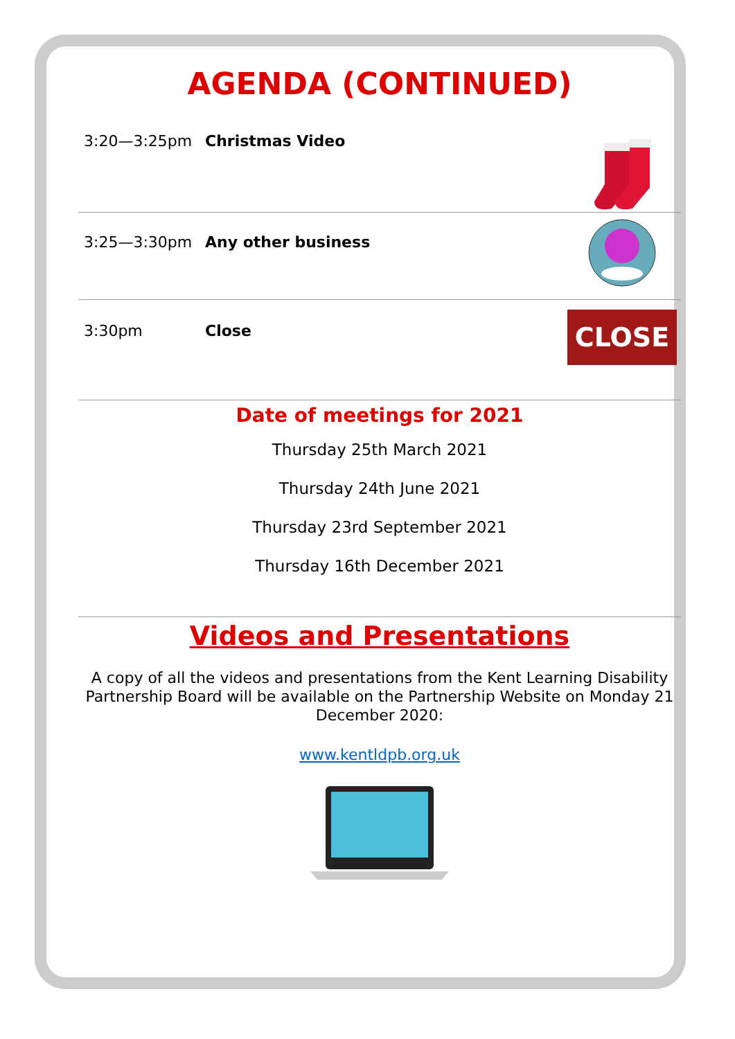AGENDA (CONTINUED)
3:20—3:25pm Christmas Video
3:25—3:30pm Any other business
3:30pm Close
CLOSE
Date of meetings for 2021
Thursday 25th March 2021
Thursday 24th June 2021
Thursday 23rd September 2021
Thursday 16th December 2021
Videos and Presentations
A copy of all the videos and presentations from the Kent Learning Disability Partnership Board will be available on the Partnership Website on Monday 21 December 2020:
www.kentldpb.org.uk